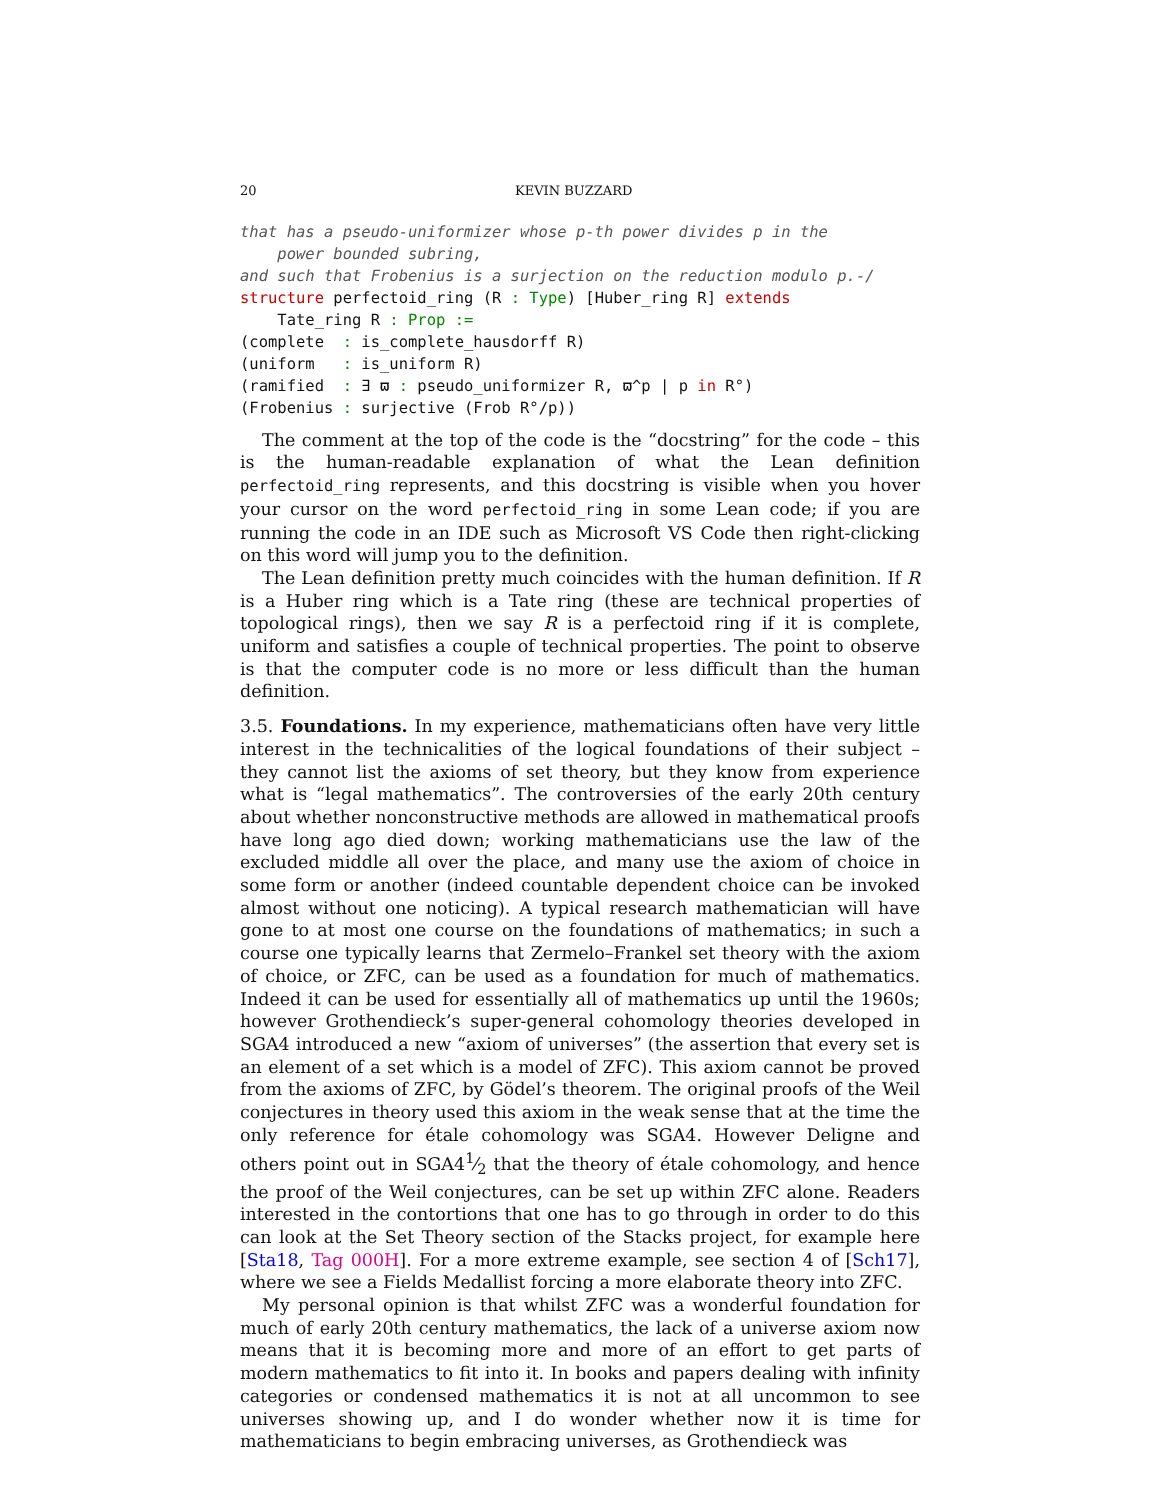20 KEVIN BUZZARD
that has a pseudo-uniformizer whose p-th power divides p in the
    power bounded subring,
and such that Frobenius is a surjection on the reduction modulo p.-/
structure perfectoid_ring (R : Type) [Huber_ring R] extends
    Tate_ring R : Prop :=
(complete  : is_complete_hausdorff R)
(uniform   : is_uniform R)
(ramified  : ∃ ϖ : pseudo_uniformizer R, ϖ^p | p in R°)
(Frobenius : surjective (Frob R°/p))
The comment at the top of the code is the “docstring” for the code – this is the human-readable explanation of what the Lean definition perfectoid_ring represents, and this docstring is visible when you hover your cursor on the word perfectoid_ring in some Lean code; if you are running the code in an IDE such as Microsoft VS Code then right-clicking on this word will jump you to the definition.
The Lean definition pretty much coincides with the human definition. If R is a Huber ring which is a Tate ring (these are technical properties of topological rings), then we say R is a perfectoid ring if it is complete, uniform and satisfies a couple of technical properties. The point to observe is that the computer code is no more or less difficult than the human definition.
3.5. Foundations. In my experience, mathematicians often have very little interest in the technicalities of the logical foundations of their subject – they cannot list the axioms of set theory, but they know from experience what is “legal mathematics”. The controversies of the early 20th century about whether nonconstructive methods are allowed in mathematical proofs have long ago died down; working mathematicians use the law of the excluded middle all over the place, and many use the axiom of choice in some form or another (indeed countable dependent choice can be invoked almost without one noticing). A typical research mathematician will have gone to at most one course on the foundations of mathematics; in such a course one typically learns that Zermelo–Frankel set theory with the axiom of choice, or ZFC, can be used as a foundation for much of mathematics. Indeed it can be used for essentially all of mathematics up until the 1960s; however Grothendieck’s super-general cohomology theories developed in SGA4 introduced a new “axiom of universes” (the assertion that every set is an element of a set which is a model of ZFC). This axiom cannot be proved from the axioms of ZFC, by Gödel’s theorem. The original proofs of the Weil conjectures in theory used this axiom in the weak sense that at the time the only reference for étale cohomology was SGA4. However Deligne and others point out in SGA41⁄2 that the theory of étale cohomology, and hence the proof of the Weil conjectures, can be set up within ZFC alone. Readers interested in the contortions that one has to go through in order to do this can look at the Set Theory section of the Stacks project, for example here [Sta18, Tag 000H]. For a more extreme example, see section 4 of [Sch17], where we see a Fields Medallist forcing a more elaborate theory into ZFC.
My personal opinion is that whilst ZFC was a wonderful foundation for much of early 20th century mathematics, the lack of a universe axiom now means that it is becoming more and more of an effort to get parts of modern mathematics to fit into it. In books and papers dealing with infinity categories or condensed mathematics it is not at all uncommon to see universes showing up, and I do wonder whether now it is time for mathematicians to begin embracing universes, as Grothendieck was